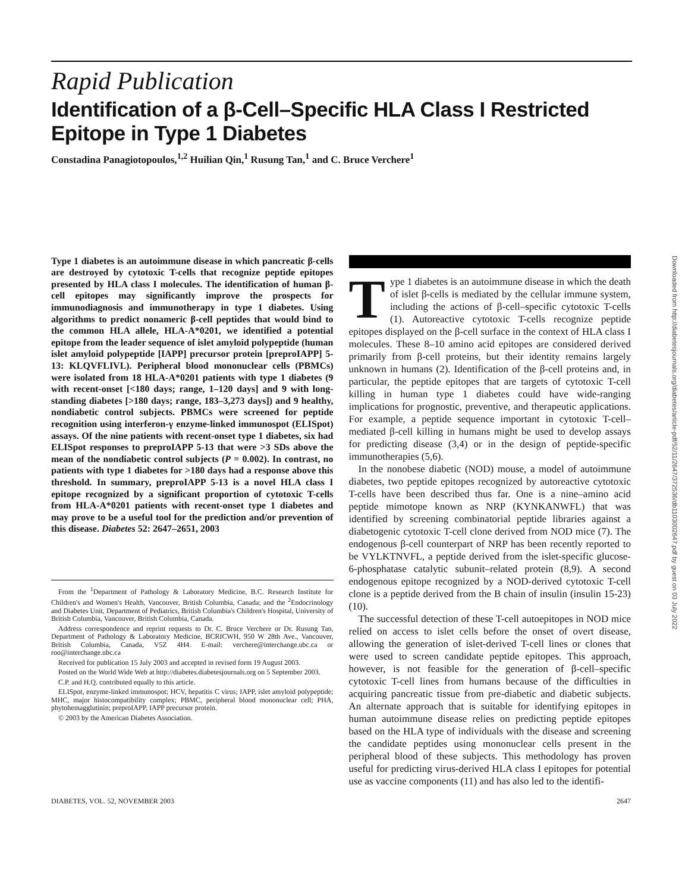Rapid Publication
Identification of a β-Cell–Specific HLA Class I Restricted Epitope in Type 1 Diabetes
Constadina Panagiotopoulos,<sup>1,2</sup> Huilian Qin,<sup>1</sup> Rusung Tan,<sup>1</sup> and C. Bruce Verchere<sup>1</sup>
Type 1 diabetes is an autoimmune disease in which pancreatic β-cells are destroyed by cytotoxic T-cells that recognize peptide epitopes presented by HLA class I molecules. The identification of human β-cell epitopes may significantly improve the prospects for immunodiagnosis and immunotherapy in type 1 diabetes. Using algorithms to predict nonameric β-cell peptides that would bind to the common HLA allele, HLA-A*0201, we identified a potential epitope from the leader sequence of islet amyloid polypeptide (human islet amyloid polypeptide [IAPP] precursor protein [preproIAPP] 5-13: KLQVFLIVL). Peripheral blood mononuclear cells (PBMCs) were isolated from 18 HLA-A*0201 patients with type 1 diabetes (9 with recent-onset [<180 days; range, 1–120 days] and 9 with long-standing diabetes [>180 days; range, 183–3,273 days]) and 9 healthy, nondiabetic control subjects. PBMCs were screened for peptide recognition using interferon-γ enzyme-linked immunospot (ELISpot) assays. Of the nine patients with recent-onset type 1 diabetes, six had ELISpot responses to preproIAPP 5-13 that were >3 SDs above the mean of the nondiabetic control subjects (P = 0.002). In contrast, no patients with type 1 diabetes for >180 days had a response above this threshold. In summary, preproIAPP 5-13 is a novel HLA class I epitope recognized by a significant proportion of cytotoxic T-cells from HLA-A*0201 patients with recent-onset type 1 diabetes and may prove to be a useful tool for the prediction and/or prevention of this disease. Diabetes 52: 2647–2651, 2003
From the <sup>1</sup>Department of Pathology & Laboratory Medicine, B.C. Research Institute for Children's and Women's Health, Vancouver, British Columbia, Canada; and the <sup>2</sup>Endocrinology and Diabetes Unit, Department of Pediatrics, British Columbia's Children's Hospital, University of British Columbia, Vancouver, British Columbia, Canada.
Address correspondence and reprint requests to Dr. C. Bruce Verchere or Dr. Rusung Tan, Department of Pathology & Laboratory Medicine, BCRICWH, 950 W 28th Ave., Vancouver, British Columbia, Canada, V5Z 4H4. E-mail: verchere@interchange.ubc.ca or roo@interchange.ubc.ca
Received for publication 15 July 2003 and accepted in revised form 19 August 2003.
Posted on the World Wide Web at http://diabetes.diabetesjournals.org on 5 September 2003.
C.P. and H.Q. contributed equally to this article.
ELISpot, enzyme-linked immunospot; HCV, hepatitis C virus; IAPP, islet amyloid polypeptide; MHC, major histocompatibility complex; PBMC, peripheral blood mononuclear cell; PHA, phytohemagglutinin; preproIAPP, IAPP precursor protein.
© 2003 by the American Diabetes Association.
Type 1 diabetes is an autoimmune disease in which the death of islet β-cells is mediated by the cellular immune system, including the actions of β-cell–specific cytotoxic T-cells (1). Autoreactive cytotoxic T-cells recognize peptide epitopes displayed on the β-cell surface in the context of HLA class I molecules. These 8–10 amino acid epitopes are considered derived primarily from β-cell proteins, but their identity remains largely unknown in humans (2). Identification of the β-cell proteins and, in particular, the peptide epitopes that are targets of cytotoxic T-cell killing in human type 1 diabetes could have wide-ranging implications for prognostic, preventive, and therapeutic applications. For example, a peptide sequence important in cytotoxic T-cell–mediated β-cell killing in humans might be used to develop assays for predicting disease (3,4) or in the design of peptide-specific immunotherapies (5,6).
In the nonobese diabetic (NOD) mouse, a model of autoimmune diabetes, two peptide epitopes recognized by autoreactive cytotoxic T-cells have been described thus far. One is a nine–amino acid peptide mimotope known as NRP (KYNKANWFL) that was identified by screening combinatorial peptide libraries against a diabetogenic cytotoxic T-cell clone derived from NOD mice (7). The endogenous β-cell counterpart of NRP has been recently reported to be VYLKTNVFL, a peptide derived from the islet-specific glucose-6-phosphatase catalytic subunit–related protein (8,9). A second endogenous epitope recognized by a NOD-derived cytotoxic T-cell clone is a peptide derived from the B chain of insulin (insulin 15-23) (10).
The successful detection of these T-cell autoepitopes in NOD mice relied on access to islet cells before the onset of overt disease, allowing the generation of islet-derived T-cell lines or clones that were used to screen candidate peptide epitopes. This approach, however, is not feasible for the generation of β-cell–specific cytotoxic T-cell lines from humans because of the difficulties in acquiring pancreatic tissue from pre-diabetic and diabetic subjects. An alternate approach that is suitable for identifying epitopes in human autoimmune disease relies on predicting peptide epitopes based on the HLA type of individuals with the disease and screening the candidate peptides using mononuclear cells present in the peripheral blood of these subjects. This methodology has proven useful for predicting virus-derived HLA class I epitopes for potential use as vaccine components (11) and has also led to the identifi-
DIABETES, VOL. 52, NOVEMBER 2003 2647
Downloaded from http://diabetesjournals.org/diabetes/article-pdf/52/11/2647/372536/db1103002647.pdf by guest on 03 July 2022